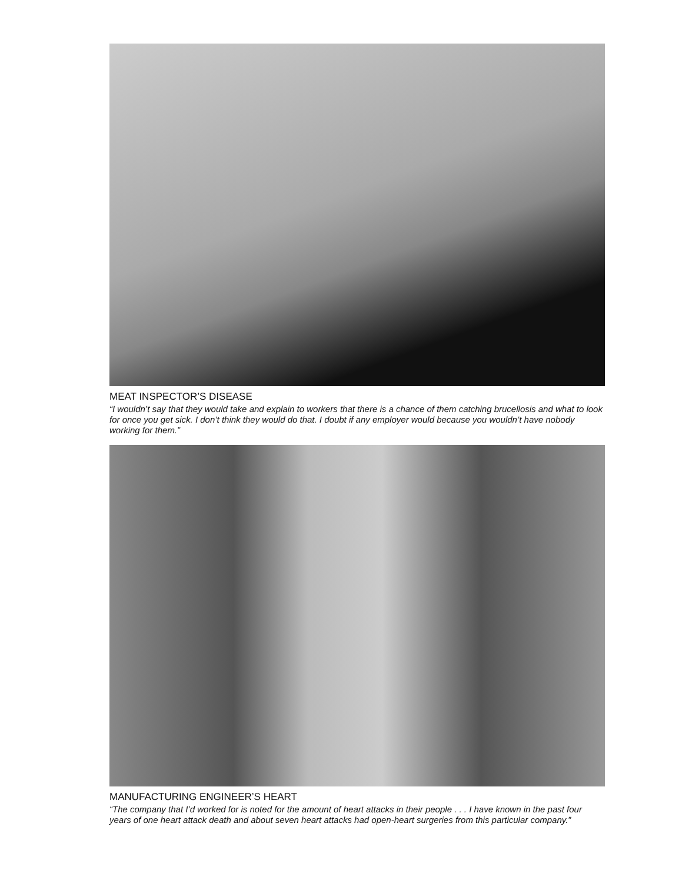MEAT INSPECTOR’S DISEASE
“I wouldn’t say that they would take and explain to workers that there is a chance of them catching brucellosis and what to look for once you get sick. I don’t think they would do that. I doubt if any employer would because you wouldn’t have nobody working for them.”
MANUFACTURING ENGINEER’S HEART
“The company that I’d worked for is noted for the amount of heart attacks in their people . . . I have known in the past four years of one heart attack death and about seven heart attacks had open-heart surgeries from this particular company.”